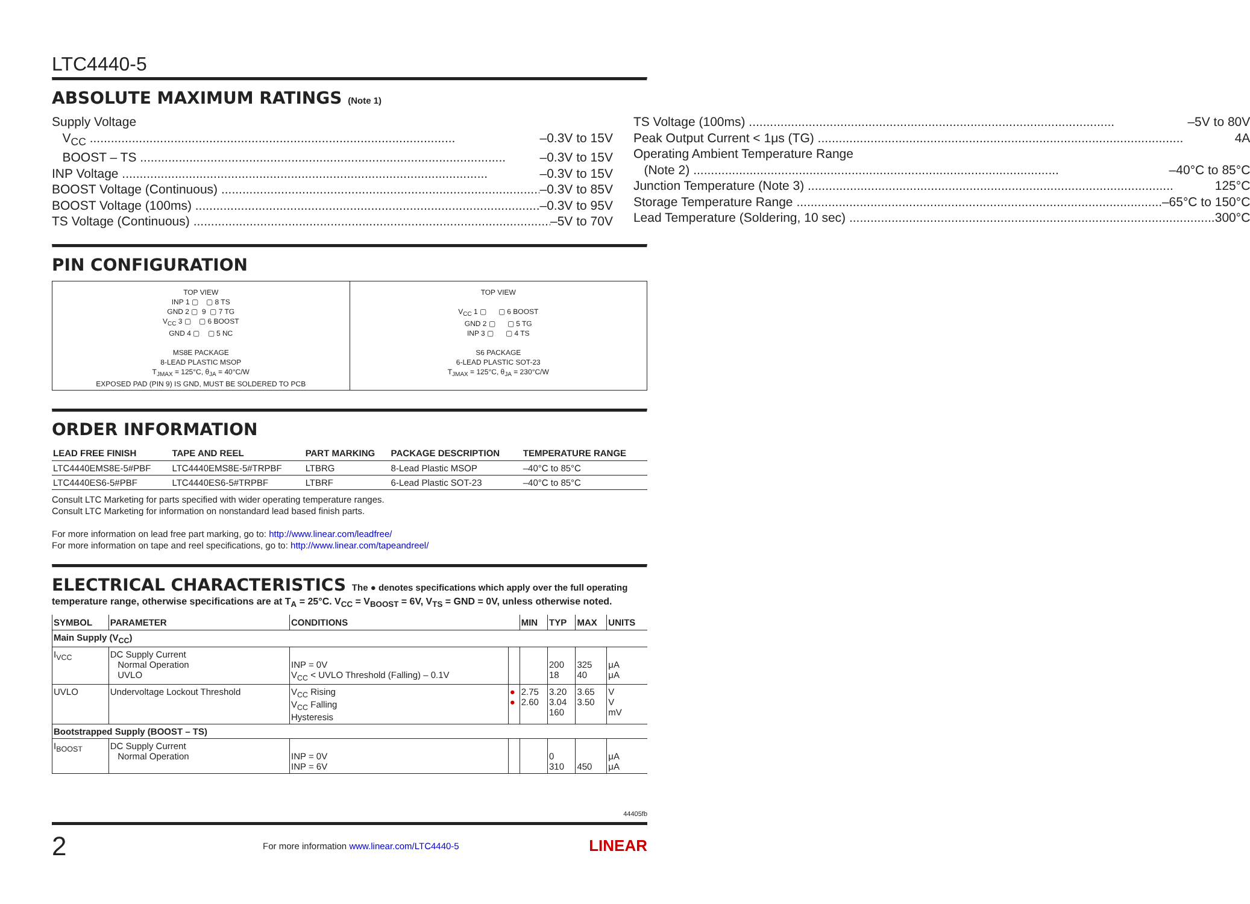LTC4440-5
ABSOLUTE MAXIMUM RATINGS (Note 1)
Supply Voltage
V<sub>CC</sub> –0.3V to 15V
BOOST – TS –0.3V to 15V
INP Voltage –0.3V to 15V
BOOST Voltage (Continuous) –0.3V to 85V
BOOST Voltage (100ms) –0.3V to 95V
TS Voltage (Continuous) –5V to 70V
TS Voltage (100ms) –5V to 80V
Peak Output Current < 1μs (TG) 4A
Operating Ambient Temperature Range
(Note 2) –40°C to 85°C
Junction Temperature (Note 3) 125°C
Storage Temperature Range –65°C to 150°C
Lead Temperature (Soldering, 10 sec) 300°C
PIN CONFIGURATION
TOP VIEW
INP 1 ▢ ▢ 8 TS
GND 2 ▢ 9 ▢ 7 TG
V<sub>CC</sub> 3 ▢ ▢ 6 BOOST
GND 4 ▢ ▢ 5 NC
MS8E PACKAGE
8-LEAD PLASTIC MSOP
T<sub>JMAX</sub> = 125°C, θ<sub>JA</sub> = 40°C/W
EXPOSED PAD (PIN 9) IS GND, MUST BE SOLDERED TO PCB
TOP VIEW
V<sub>CC</sub> 1 ▢ ▢ 6 BOOST
GND 2 ▢ ▢ 5 TG
INP 3 ▢ ▢ 4 TS
S6 PACKAGE
6-LEAD PLASTIC SOT-23
T<sub>JMAX</sub> = 125°C, θ<sub>JA</sub> = 230°C/W
ORDER INFORMATION
| LEAD FREE FINISH | TAPE AND REEL | PART MARKING | PACKAGE DESCRIPTION | TEMPERATURE RANGE |
| --- | --- | --- | --- | --- |
| LTC4440EMS8E-5#PBF | LTC4440EMS8E-5#TRPBF | LTBRG | 8-Lead Plastic MSOP | –40°C to 85°C |
| LTC4440ES6-5#PBF | LTC4440ES6-5#TRPBF | LTBRF | 6-Lead Plastic SOT-23 | –40°C to 85°C |
Consult LTC Marketing for parts specified with wider operating temperature ranges.
Consult LTC Marketing for information on nonstandard lead based finish parts.
For more information on lead free part marking, go to: http://www.linear.com/leadfree/
For more information on tape and reel specifications, go to: http://www.linear.com/tapeandreel/
ELECTRICAL CHARACTERISTICS The ● denotes specifications which apply over the full operating
temperature range, otherwise specifications are at T<sub>A</sub> = 25°C. V<sub>CC</sub> = V<sub>BOOST</sub> = 6V, V<sub>TS</sub> = GND = 0V, unless otherwise noted.
| SYMBOL | PARAMETER | CONDITIONS | | MIN | TYP | MAX | UNITS |
| --- | --- | --- | --- | --- | --- | --- | --- |
| Main Supply (V<sub>CC</sub>) | | | | | | | |
| I<sub>VCC</sub> | DC Supply Current Normal Operation UVLO | INP = 0V V<sub>CC</sub> < UVLO Threshold (Falling) – 0.1V | | | 200 18 | 325 40 | μA μA |
| UVLO | Undervoltage Lockout Threshold | V<sub>CC</sub> Rising V<sub>CC</sub> Falling Hysteresis | ● ● | 2.75 2.60 | 3.20 3.04 160 | 3.65 3.50 | V V mV |
| Bootstrapped Supply (BOOST – TS) | | | | | | | |
| I<sub>BOOST</sub> | DC Supply Current Normal Operation | INP = 0V INP = 6V | | | 0 310 | 450 | μA μA |
44405fb
2 For more information www.linear.com/LTC4440-5 LINEAR